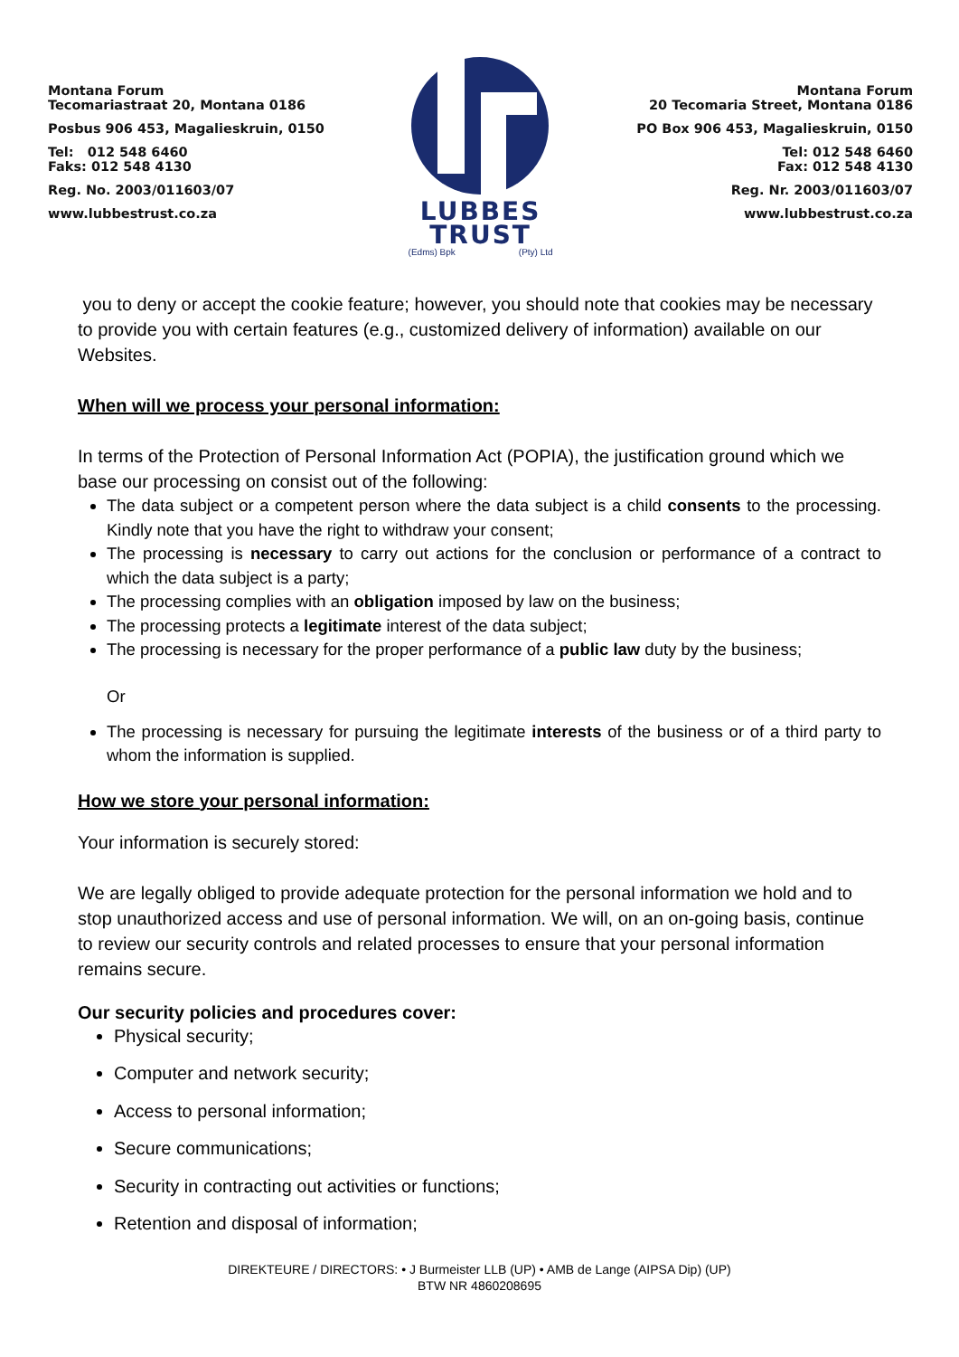Montana Forum
Tecomariastraat 20, Montana 0186
Posbus 906 453, Magalieskruin, 0150
Tel: 012 548 6460
Faks: 012 548 4130
Reg. No. 2003/011603/07
www.lubbestrust.co.za
LUBBES
TRUST
(Edms) Bpk (Pty) Ltd
Montana Forum
20 Tecomaria Street, Montana 0186
PO Box 906 453, Magalieskruin, 0150
Tel: 012 548 6460
Fax: 012 548 4130
Reg. Nr. 2003/011603/07
www.lubbestrust.co.za
you to deny or accept the cookie feature; however, you should note that cookies may be necessary to provide you with certain features (e.g., customized delivery of information) available on our Websites.
When will we process your personal information:
In terms of the Protection of Personal Information Act (POPIA), the justification ground which we base our processing on consist out of the following:
The data subject or a competent person where the data subject is a child consents to the processing. Kindly note that you have the right to withdraw your consent;
The processing is necessary to carry out actions for the conclusion or performance of a contract to which the data subject is a party;
The processing complies with an obligation imposed by law on the business;
The processing protects a legitimate interest of the data subject;
The processing is necessary for the proper performance of a public law duty by the business;
Or
The processing is necessary for pursuing the legitimate interests of the business or of a third party to whom the information is supplied.
How we store your personal information:
Your information is securely stored:
We are legally obliged to provide adequate protection for the personal information we hold and to stop unauthorized access and use of personal information. We will, on an on-going basis, continue to review our security controls and related processes to ensure that your personal information remains secure.
Our security policies and procedures cover:
Physical security;
Computer and network security;
Access to personal information;
Secure communications;
Security in contracting out activities or functions;
Retention and disposal of information;
DIREKTEURE / DIRECTORS: • J Burmeister LLB (UP) • AMB de Lange (AIPSA Dip) (UP)
BTW NR 4860208695